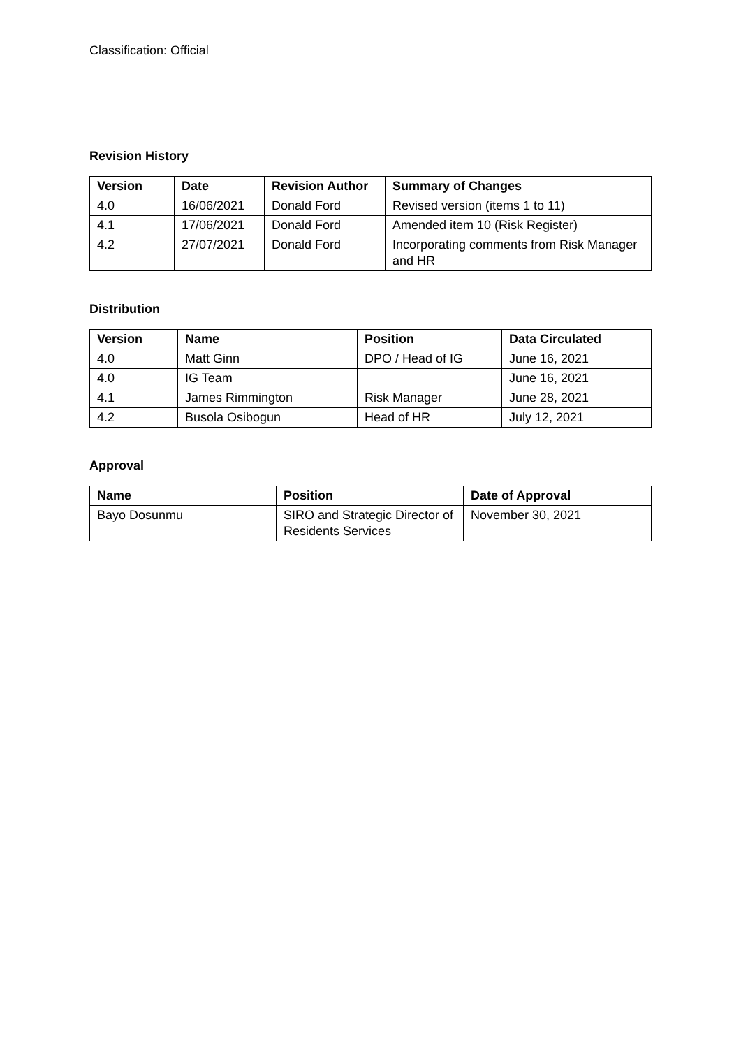Classification: Official
Revision History
| Version | Date | Revision Author | Summary of Changes |
| --- | --- | --- | --- |
| 4.0 | 16/06/2021 | Donald Ford | Revised version (items 1 to 11) |
| 4.1 | 17/06/2021 | Donald Ford | Amended item 10 (Risk Register) |
| 4.2 | 27/07/2021 | Donald Ford | Incorporating comments from Risk Manager and HR |
Distribution
| Version | Name | Position | Data Circulated |
| --- | --- | --- | --- |
| 4.0 | Matt Ginn | DPO / Head of IG | June 16, 2021 |
| 4.0 | IG Team | | June 16, 2021 |
| 4.1 | James Rimmington | Risk Manager | June 28, 2021 |
| 4.2 | Busola Osibogun | Head of HR | July 12, 2021 |
Approval
| Name | Position | Date of Approval |
| --- | --- | --- |
| Bayo Dosunmu | SIRO and Strategic Director of Residents Services | November 30, 2021 |